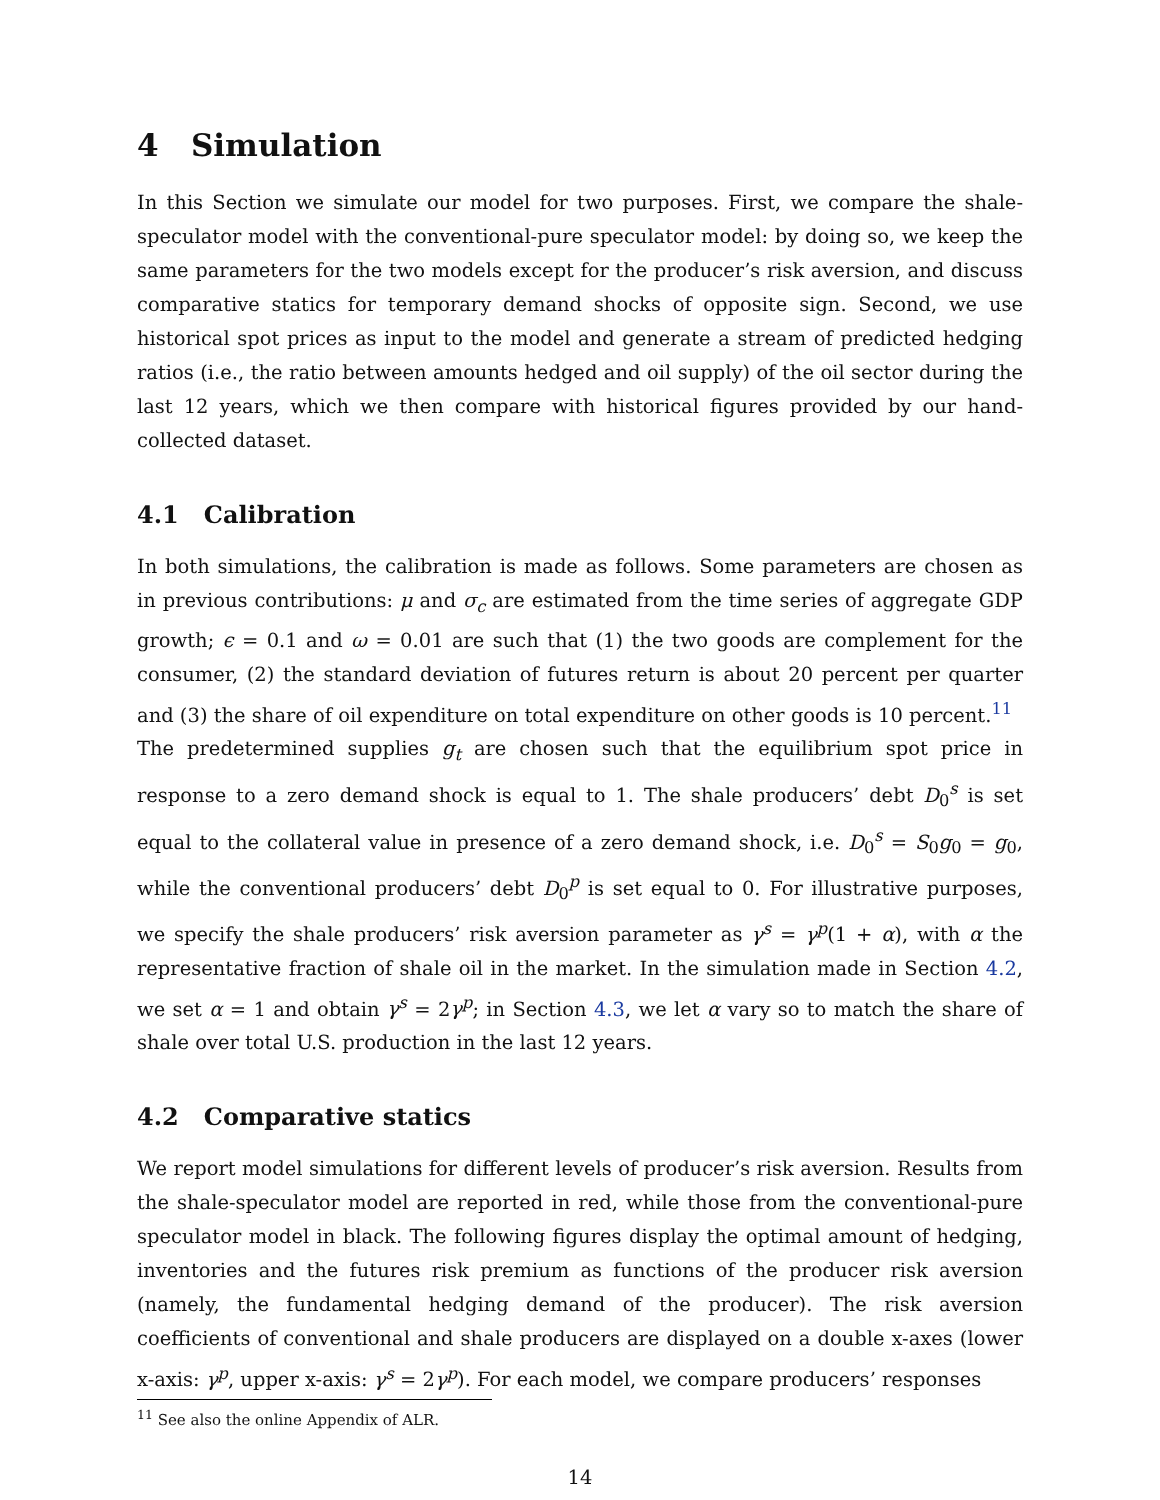4 Simulation
In this Section we simulate our model for two purposes. First, we compare the shale-speculator model with the conventional-pure speculator model: by doing so, we keep the same parameters for the two models except for the producer’s risk aversion, and discuss comparative statics for temporary demand shocks of opposite sign. Second, we use historical spot prices as input to the model and generate a stream of predicted hedging ratios (i.e., the ratio between amounts hedged and oil supply) of the oil sector during the last 12 years, which we then compare with historical figures provided by our hand-collected dataset.
4.1 Calibration
In both simulations, the calibration is made as follows. Some parameters are chosen as in previous contributions: μ and σ<sub>c</sub> are estimated from the time series of aggregate GDP growth; ϵ = 0.1 and ω = 0.01 are such that (1) the two goods are complement for the consumer, (2) the standard deviation of futures return is about 20 percent per quarter and (3) the share of oil expenditure on total expenditure on other goods is 10 percent.<sup>11</sup>
The predetermined supplies g<sub>t</sub> are chosen such that the equilibrium spot price in response to a zero demand shock is equal to 1. The shale producers’ debt D<sub>0</sub><sup>s</sup> is set equal to the collateral value in presence of a zero demand shock, i.e. D<sub>0</sub><sup>s</sup> = S<sub>0</sub>g<sub>0</sub> = g<sub>0</sub>, while the conventional producers’ debt D<sub>0</sub><sup>p</sup> is set equal to 0. For illustrative purposes, we specify the shale producers’ risk aversion parameter as γ<sup>s</sup> = γ<sup>p</sup>(1 + α), with α the representative fraction of shale oil in the market. In the simulation made in Section 4.2, we set α = 1 and obtain γ<sup>s</sup> = 2γ<sup>p</sup>; in Section 4.3, we let α vary so to match the share of shale over total U.S. production in the last 12 years.
4.2 Comparative statics
We report model simulations for different levels of producer’s risk aversion. Results from the shale-speculator model are reported in red, while those from the conventional-pure speculator model in black. The following figures display the optimal amount of hedging, inventories and the futures risk premium as functions of the producer risk aversion (namely, the fundamental hedging demand of the producer). The risk aversion coefficients of conventional and shale producers are displayed on a double x-axes (lower x-axis: γ<sup>p</sup>, upper x-axis: γ<sup>s</sup> = 2γ<sup>p</sup>). For each model, we compare producers’ responses
<sup>11</sup> See also the online Appendix of ALR.
14